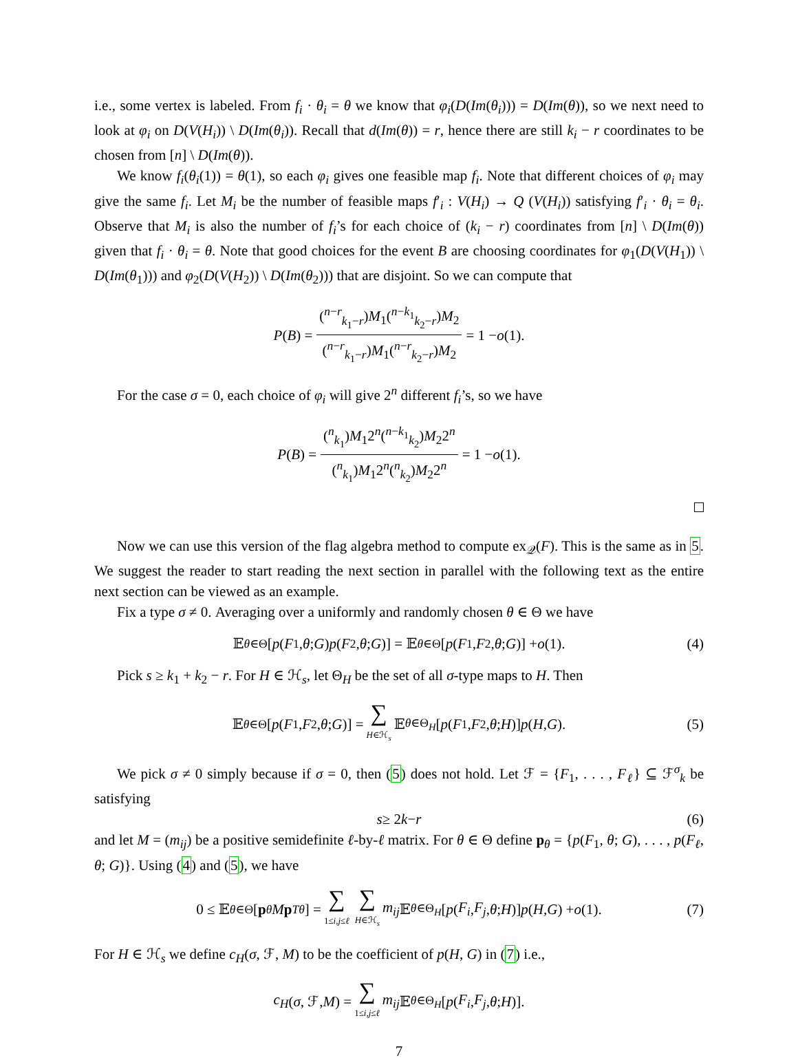i.e., some vertex is labeled. From f<sub>i</sub> · θ<sub>i</sub> = θ we know that φ<sub>i</sub>(D(Im(θ<sub>i</sub>))) = D(Im(θ)), so we next need to look at φ<sub>i</sub> on D(V(H<sub>i</sub>)) \ D(Im(θ<sub>i</sub>)). Recall that d(Im(θ)) = r, hence there are still k<sub>i</sub> − r coordinates to be chosen from [n] \ D(Im(θ)).
We know f<sub>i</sub>(θ<sub>i</sub>(1)) = θ(1), so each φ<sub>i</sub> gives one feasible map f<sub>i</sub>. Note that different choices of φ<sub>i</sub> may give the same f<sub>i</sub>. Let M<sub>i</sub> be the number of feasible maps f′<sub>i</sub> : V(H<sub>i</sub>) → Q (V(H<sub>i</sub>)) satisfying f′<sub>i</sub> · θ<sub>i</sub> = θ<sub>i</sub>. Observe that M<sub>i</sub> is also the number of f<sub>i</sub>’s for each choice of (k<sub>i</sub> − r) coordinates from [n] \ D(Im(θ)) given that f<sub>i</sub> · θ<sub>i</sub> = θ. Note that good choices for the event B are choosing coordinates for φ<sub>1</sub>(D(V(H<sub>1</sub>)) \ D(Im(θ<sub>1</sub>))) and φ<sub>2</sub>(D(V(H<sub>2</sub>)) \ D(Im(θ<sub>2</sub>))) that are disjoint. So we can compute that
P (B) = (<sup>n−r</sup><sub>k<sub>1</sub>−r</sub>)M<sub>1</sub>(<sup>n−k<sub>1</sub></sup><sub>k<sub>2</sub>−r</sub>)M<sub>2</sub> (<sup>n−r</sup><sub>k<sub>1</sub>−r</sub>)M<sub>1</sub>(<sup>n−r</sup><sub>k<sub>2</sub>−r</sub>)M<sub>2</sub> = 1 − o (1).
For the case σ = 0, each choice of φ<sub>i</sub> will give 2<sup>n</sup> different f<sub>i</sub>’s, so we have
P (B) = (<sup>n</sup><sub>k<sub>1</sub></sub>)M<sub>1</sub>2<sup>n</sup>(<sup>n−k<sub>1</sub></sup><sub>k<sub>2</sub></sub>)M<sub>2</sub>2<sup>n</sup> (<sup>n</sup><sub>k<sub>1</sub></sub>)M<sub>1</sub>2<sup>n</sup>(<sup>n</sup><sub>k<sub>2</sub></sub>)M<sub>2</sub>2<sup>n</sup> = 1 − o (1).
Now we can use this version of the flag algebra method to compute ex<sub>𝒬</sub>(F). This is the same as in 5. We suggest the reader to start reading the next section in parallel with the following text as the entire next section can be viewed as an example.
Fix a type σ ≠ 0. Averaging over a uniformly and randomly chosen θ ∈ Θ we have
𝔼<sub>θ∈Θ</sub>[p (F<sub>1</sub>, θ; G) p (F<sub>2</sub>, θ; G)] = 𝔼<sub>θ∈Θ</sub>[p (F<sub>1</sub>, F<sub>2</sub>, θ; G)] + o (1). (4)
Pick s ≥ k<sub>1</sub> + k<sub>2</sub> − r. For H ∈ ℋ<sub>s</sub>, let Θ<sub>H</sub> be the set of all σ-type maps to H. Then
𝔼<sub>θ∈Θ</sub>[p (F<sub>1</sub>, F<sub>2</sub>, θ; G)] = ∑ H∈ℋ<sub>s</sub> 𝔼<sub>θ∈Θ<sub>H</sub></sub> [p (F<sub>1</sub>, F<sub>2</sub>, θ; H)] p (H, G). (5)
We pick σ ≠ 0 simply because if σ = 0, then (5) does not hold. Let ℱ = {F<sub>1</sub>, . . . , F<sub>ℓ</sub>} ⊆ ℱ<sup>σ</sup><sub>k</sub> be satisfying
s ≥ 2 k − r (6)
and let M = (m<sub>ij</sub>) be a positive semidefinite ℓ-by-ℓ matrix. For θ ∈ Θ define p<sub>θ</sub> = {p(F<sub>1</sub>, θ; G), . . . , p(F<sub>ℓ</sub>, θ; G)}. Using (4) and (5), we have
0 ≤ 𝔼<sub>θ∈Θ</sub>[p<sub>θ</sub> M p<sup>T</sup><sub>θ</sub>] = ∑ 1≤i,j≤ℓ ∑ H∈ℋ<sub>s</sub> m<sub>ij</sub> 𝔼<sub>θ∈Θ<sub>H</sub></sub> [p (F<sub>i</sub>, F<sub>j</sub>, θ; H)] p (H, G) + o (1). (7)
For H ∈ ℋ<sub>s</sub> we define c<sub>H</sub>(σ, ℱ, M) to be the coefficient of p(H, G) in (7) i.e.,
c<sub>H</sub> (σ, ℱ, M) = ∑ 1≤i,j≤ℓ m<sub>ij</sub> 𝔼<sub>θ∈Θ<sub>H</sub></sub> [p (F<sub>i</sub>, F<sub>j</sub>, θ; H)].
7